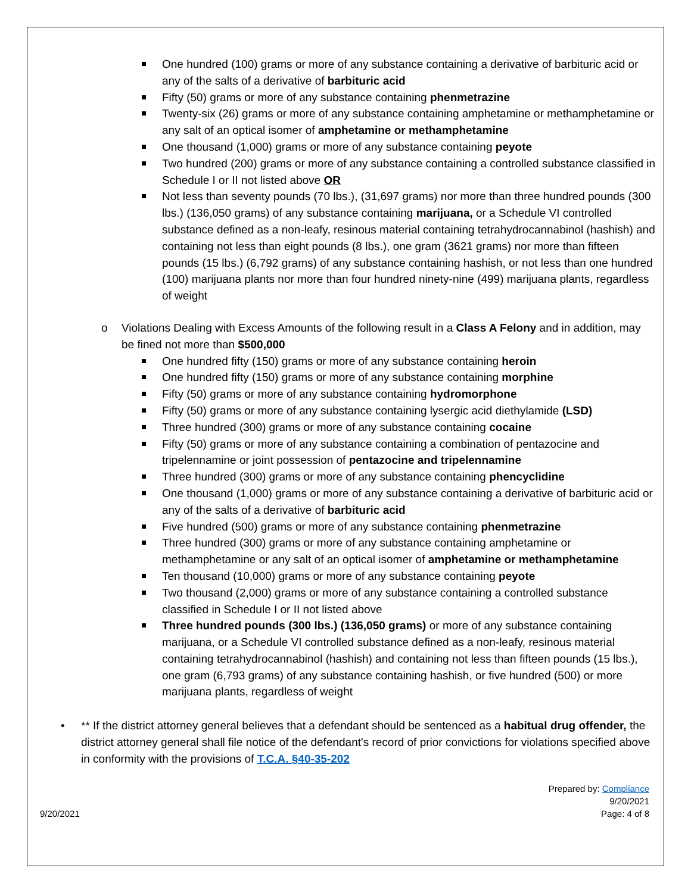One hundred (100) grams or more of any substance containing a derivative of barbituric acid or any of the salts of a derivative of barbituric acid
Fifty (50) grams or more of any substance containing phenmetrazine
Twenty-six (26) grams or more of any substance containing amphetamine or methamphetamine or any salt of an optical isomer of amphetamine or methamphetamine
One thousand (1,000) grams or more of any substance containing peyote
Two hundred (200) grams or more of any substance containing a controlled substance classified in Schedule I or II not listed above OR
Not less than seventy pounds (70 lbs.), (31,697 grams) nor more than three hundred pounds (300 lbs.) (136,050 grams) of any substance containing marijuana, or a Schedule VI controlled substance defined as a non-leafy, resinous material containing tetrahydrocannabinol (hashish) and containing not less than eight pounds (8 lbs.), one gram (3621 grams) nor more than fifteen pounds (15 lbs.) (6,792 grams) of any substance containing hashish, or not less than one hundred (100) marijuana plants nor more than four hundred ninety-nine (499) marijuana plants, regardless of weight
o Violations Dealing with Excess Amounts of the following result in a Class A Felony and in addition, may be fined not more than $500,000
One hundred fifty (150) grams or more of any substance containing heroin
One hundred fifty (150) grams or more of any substance containing morphine
Fifty (50) grams or more of any substance containing hydromorphone
Fifty (50) grams or more of any substance containing lysergic acid diethylamide (LSD)
Three hundred (300) grams or more of any substance containing cocaine
Fifty (50) grams or more of any substance containing a combination of pentazocine and tripelennamine or joint possession of pentazocine and tripelennamine
Three hundred (300) grams or more of any substance containing phencyclidine
One thousand (1,000) grams or more of any substance containing a derivative of barbituric acid or any of the salts of a derivative of barbituric acid
Five hundred (500) grams or more of any substance containing phenmetrazine
Three hundred (300) grams or more of any substance containing amphetamine or methamphetamine or any salt of an optical isomer of amphetamine or methamphetamine
Ten thousand (10,000) grams or more of any substance containing peyote
Two thousand (2,000) grams or more of any substance containing a controlled substance classified in Schedule I or II not listed above
Three hundred pounds (300 lbs.) (136,050 grams) or more of any substance containing marijuana, or a Schedule VI controlled substance defined as a non-leafy, resinous material containing tetrahydrocannabinol (hashish) and containing not less than fifteen pounds (15 lbs.), one gram (6,793 grams) of any substance containing hashish, or five hundred (500) or more marijuana plants, regardless of weight
• ** If the district attorney general believes that a defendant should be sentenced as a habitual drug offender, the district attorney general shall file notice of the defendant's record of prior convictions for violations specified above in conformity with the provisions of T.C.A. §40-35-202
Prepared by: Compliance
9/20/2021
Page: 4 of 8
9/20/2021